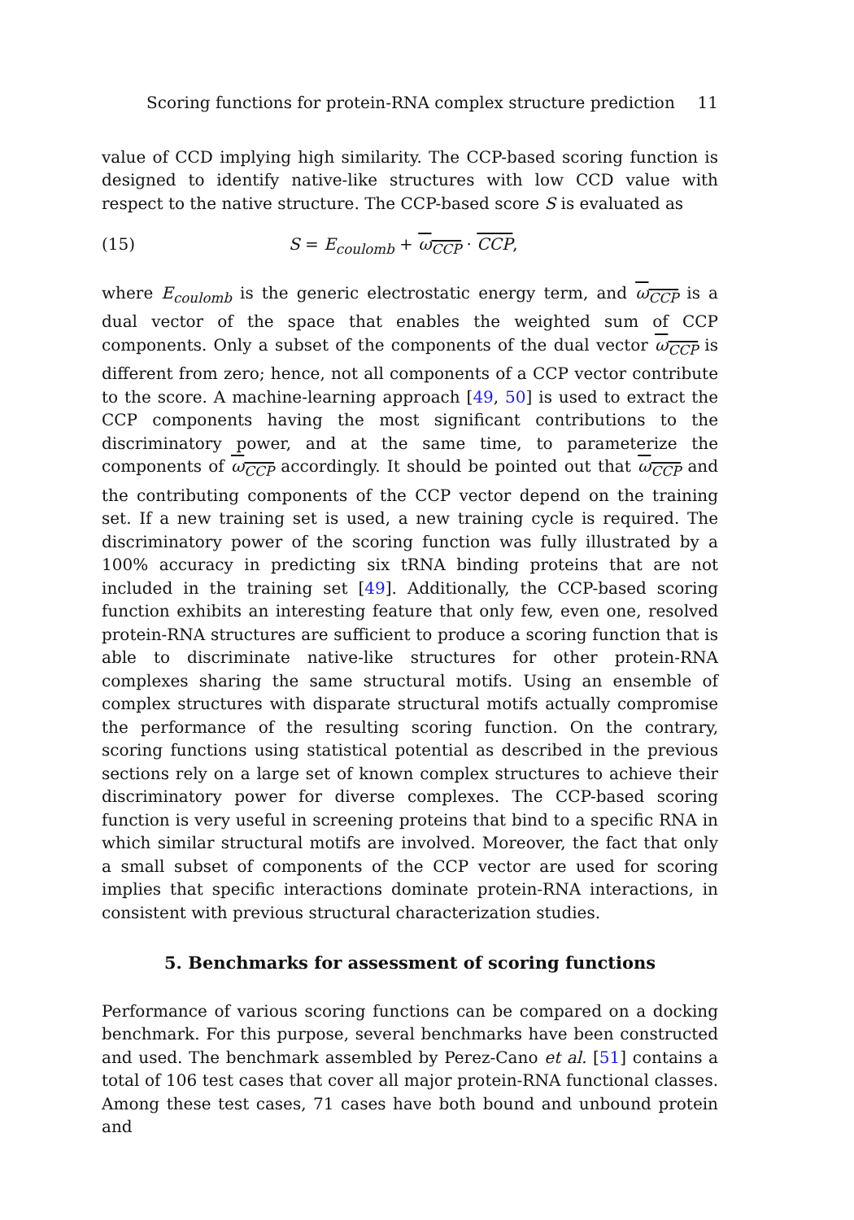Scoring functions for protein-RNA complex structure prediction 11
value of CCD implying high similarity. The CCP-based scoring function is designed to identify native-like structures with low CCD value with respect to the native structure. The CCP-based score S is evaluated as
(15) S = E<sub>coulomb</sub> + ω<sub>CCP</sub> · CCP,
where E<sub>coulomb</sub> is the generic electrostatic energy term, and ω<sub>CCP</sub> is a dual vector of the space that enables the weighted sum of CCP components. Only a subset of the components of the dual vector ω<sub>CCP</sub> is different from zero; hence, not all components of a CCP vector contribute to the score. A machine-learning approach [49, 50] is used to extract the CCP components having the most significant contributions to the discriminatory power, and at the same time, to parameterize the components of ω<sub>CCP</sub> accordingly. It should be pointed out that ω<sub>CCP</sub> and the contributing components of the CCP vector depend on the training set. If a new training set is used, a new training cycle is required. The discriminatory power of the scoring function was fully illustrated by a 100% accuracy in predicting six tRNA binding proteins that are not included in the training set [49]. Additionally, the CCP-based scoring function exhibits an interesting feature that only few, even one, resolved protein-RNA structures are sufficient to produce a scoring function that is able to discriminate native-like structures for other protein-RNA complexes sharing the same structural motifs. Using an ensemble of complex structures with disparate structural motifs actually compromise the performance of the resulting scoring function. On the contrary, scoring functions using statistical potential as described in the previous sections rely on a large set of known complex structures to achieve their discriminatory power for diverse complexes. The CCP-based scoring function is very useful in screening proteins that bind to a specific RNA in which similar structural motifs are involved. Moreover, the fact that only a small subset of components of the CCP vector are used for scoring implies that specific interactions dominate protein-RNA interactions, in consistent with previous structural characterization studies.
5. Benchmarks for assessment of scoring functions
Performance of various scoring functions can be compared on a docking benchmark. For this purpose, several benchmarks have been constructed and used. The benchmark assembled by Perez-Cano et al. [51] contains a total of 106 test cases that cover all major protein-RNA functional classes. Among these test cases, 71 cases have both bound and unbound protein and